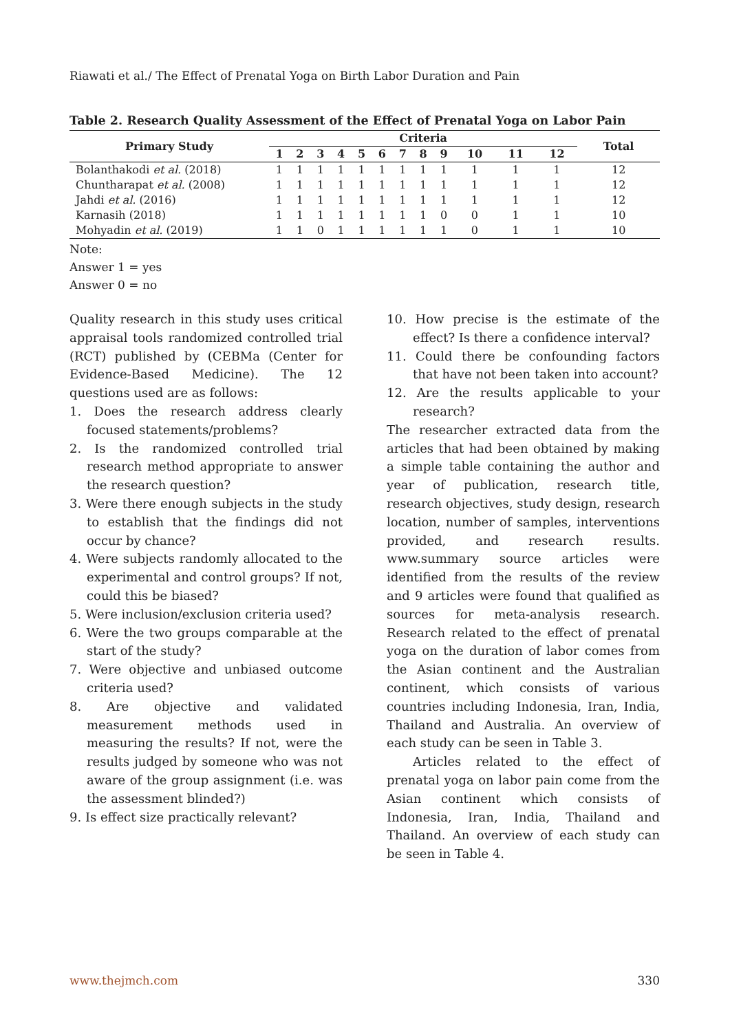Riawati et al./ The Effect of Prenatal Yoga on Birth Labor Duration and Pain
Table 2. Research Quality Assessment of the Effect of Prenatal Yoga on Labor Pain
| Primary Study | Criteria | | | | | | | | | | | | Total |
| --- | --- | --- | --- | --- | --- | --- | --- | --- | --- | --- | --- | --- | --- |
| | 1 | 2 | 3 | 4 | 5 | 6 | 7 | 8 | 9 | 10 | 11 | 12 | |
| Bolanthakodi et al. (2018) | 1 | 1 | 1 | 1 | 1 | 1 | 1 | 1 | 1 | 1 | 1 | 1 | 12 |
| Chuntharapat et al. (2008) | 1 | 1 | 1 | 1 | 1 | 1 | 1 | 1 | 1 | 1 | 1 | 1 | 12 |
| Jahdi et al. (2016) | 1 | 1 | 1 | 1 | 1 | 1 | 1 | 1 | 1 | 1 | 1 | 1 | 12 |
| Karnasih (2018) | 1 | 1 | 1 | 1 | 1 | 1 | 1 | 1 | 0 | 0 | 1 | 1 | 10 |
| Mohyadin et al. (2019) | 1 | 1 | 0 | 1 | 1 | 1 | 1 | 1 | 1 | 0 | 1 | 1 | 10 |
Note:
Answer 1 = yes
Answer 0 = no
Quality research in this study uses critical appraisal tools randomized controlled trial (RCT) published by (CEBMa (Center for Evidence-Based Medicine). The 12 questions used are as follows:
1. Does the research address clearly focused statements/problems?
2. Is the randomized controlled trial research method appropriate to answer the research question?
3. Were there enough subjects in the study to establish that the findings did not occur by chance?
4. Were subjects randomly allocated to the experimental and control groups? If not, could this be biased?
5. Were inclusion/exclusion criteria used?
6. Were the two groups comparable at the start of the study?
7. Were objective and unbiased outcome criteria used?
8. Are objective and validated measurement methods used in measuring the results? If not, were the results judged by someone who was not aware of the group assignment (i.e. was the assessment blinded?)
9. Is effect size practically relevant?
10. How precise is the estimate of the effect? Is there a confidence interval?
11. Could there be confounding factors that have not been taken into account?
12. Are the results applicable to your research?
The researcher extracted data from the articles that had been obtained by making a simple table containing the author and year of publication, research title, research objectives, study design, research location, number of samples, interventions provided, and research results. www.summary source articles were identified from the results of the review and 9 articles were found that qualified as sources for meta-analysis research. Research related to the effect of prenatal yoga on the duration of labor comes from the Asian continent and the Australian continent, which consists of various countries including Indonesia, Iran, India, Thailand and Australia. An overview of each study can be seen in Table 3.
Articles related to the effect of prenatal yoga on labor pain come from the Asian continent which consists of Indonesia, Iran, India, Thailand and Thailand. An overview of each study can be seen in Table 4.
www.thejmch.com 330